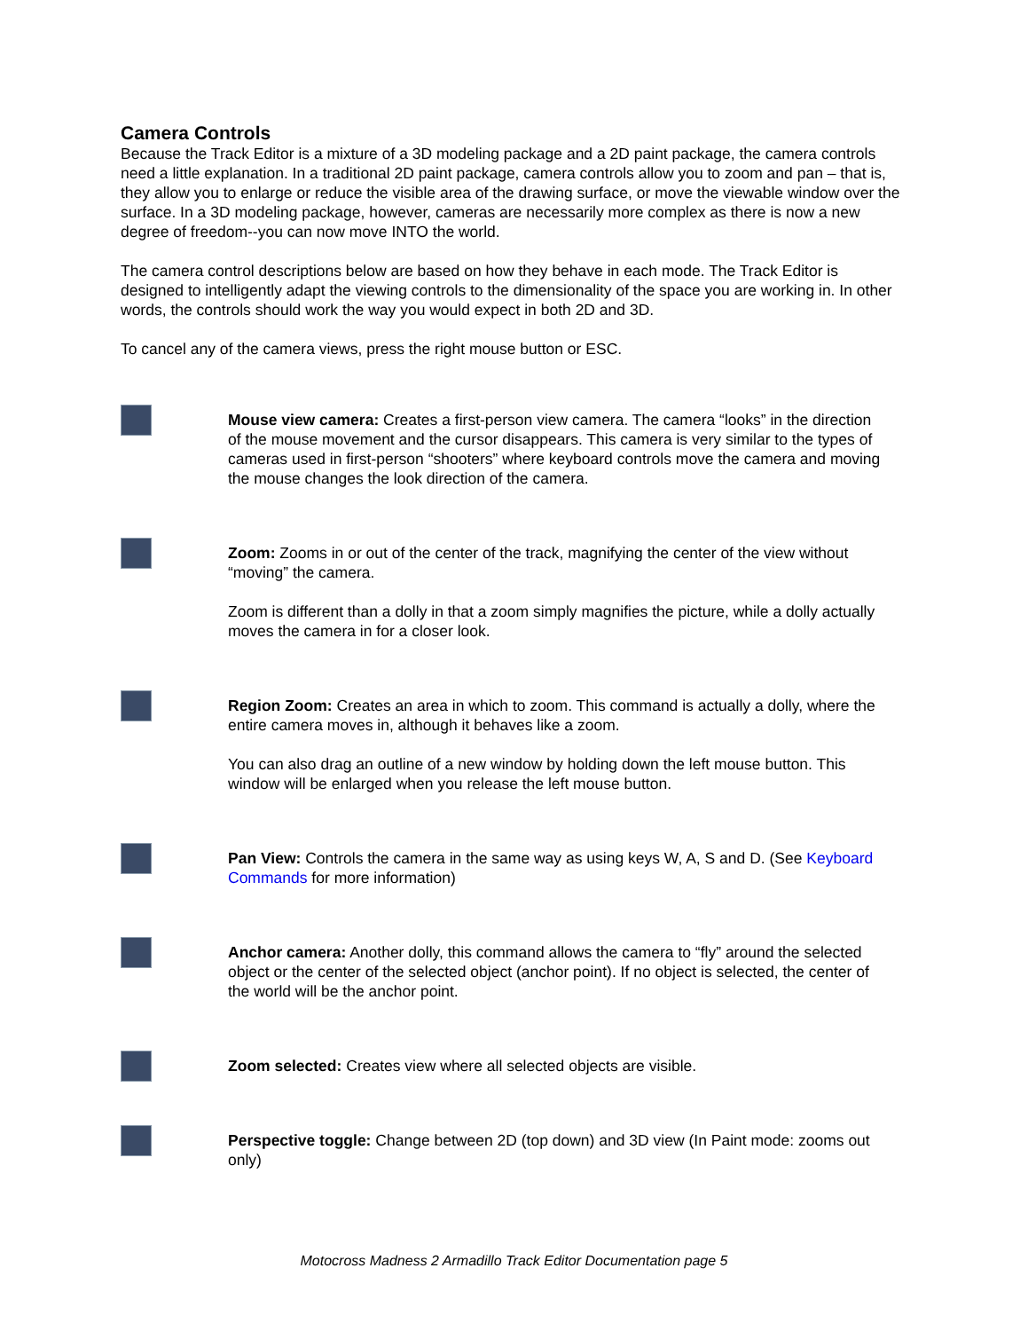Camera Controls
Because the Track Editor is a mixture of a 3D modeling package and a 2D paint package, the camera controls need a little explanation. In a traditional 2D paint package, camera controls allow you to zoom and pan – that is, they allow you to enlarge or reduce the visible area of the drawing surface, or move the viewable window over the surface. In a 3D modeling package, however, cameras are necessarily more complex as there is now a new degree of freedom--you can now move INTO the world.
The camera control descriptions below are based on how they behave in each mode. The Track Editor is designed to intelligently adapt the viewing controls to the dimensionality of the space you are working in. In other words, the controls should work the way you would expect in both 2D and 3D.
To cancel any of the camera views, press the right mouse button or ESC.
Mouse view camera: Creates a first-person view camera. The camera “looks” in the direction of the mouse movement and the cursor disappears. This camera is very similar to the types of cameras used in first-person “shooters” where keyboard controls move the camera and moving the mouse changes the look direction of the camera.
Zoom: Zooms in or out of the center of the track, magnifying the center of the view without “moving” the camera.
Zoom is different than a dolly in that a zoom simply magnifies the picture, while a dolly actually moves the camera in for a closer look.
Region Zoom: Creates an area in which to zoom. This command is actually a dolly, where the entire camera moves in, although it behaves like a zoom.
You can also drag an outline of a new window by holding down the left mouse button. This window will be enlarged when you release the left mouse button.
Pan View: Controls the camera in the same way as using keys W, A, S and D. (See Keyboard Commands for more information)
Anchor camera: Another dolly, this command allows the camera to “fly” around the selected object or the center of the selected object (anchor point). If no object is selected, the center of the world will be the anchor point.
Zoom selected: Creates view where all selected objects are visible.
Perspective toggle: Change between 2D (top down) and 3D view (In Paint mode: zooms out only)
Motocross Madness 2 Armadillo Track Editor Documentation page 5